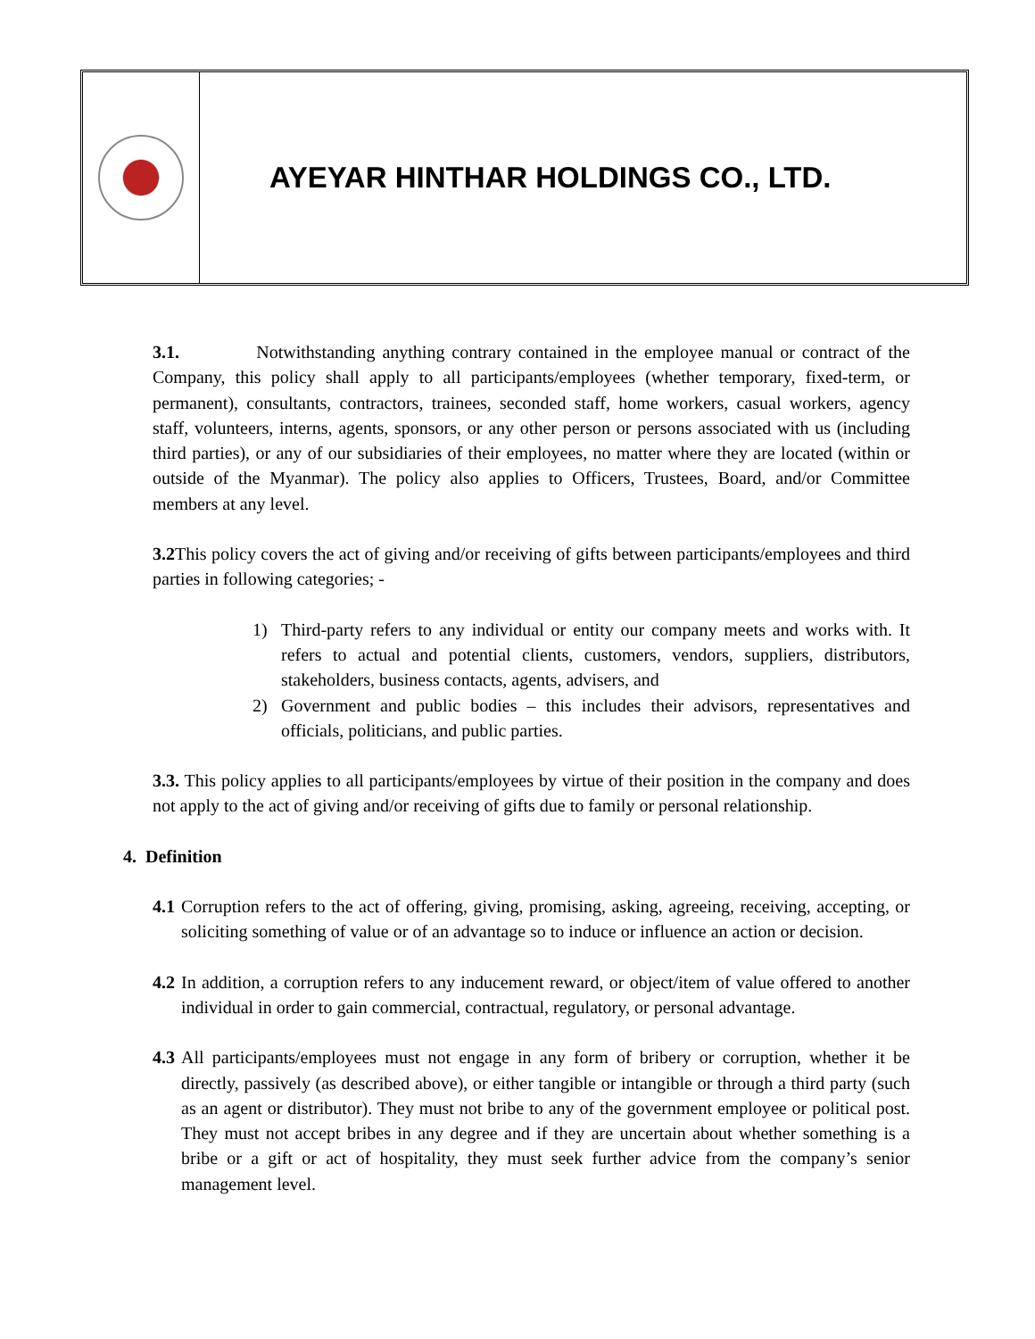AYEYAR HINTHAR HOLDINGS CO., LTD.
3.1. Notwithstanding anything contrary contained in the employee manual or contract of the Company, this policy shall apply to all participants/employees (whether temporary, fixed-term, or permanent), consultants, contractors, trainees, seconded staff, home workers, casual workers, agency staff, volunteers, interns, agents, sponsors, or any other person or persons associated with us (including third parties), or any of our subsidiaries of their employees, no matter where they are located (within or outside of the Myanmar). The policy also applies to Officers, Trustees, Board, and/or Committee members at any level.
3.2 This policy covers the act of giving and/or receiving of gifts between participants/employees and third parties in following categories; -
1) Third-party refers to any individual or entity our company meets and works with. It refers to actual and potential clients, customers, vendors, suppliers, distributors, stakeholders, business contacts, agents, advisers, and
2) Government and public bodies – this includes their advisors, representatives and officials, politicians, and public parties.
3.3. This policy applies to all participants/employees by virtue of their position in the company and does not apply to the act of giving and/or receiving of gifts due to family or personal relationship.
4. Definition
4.1 Corruption refers to the act of offering, giving, promising, asking, agreeing, receiving, accepting, or soliciting something of value or of an advantage so to induce or influence an action or decision.
4.2 In addition, a corruption refers to any inducement reward, or object/item of value offered to another individual in order to gain commercial, contractual, regulatory, or personal advantage.
4.3 All participants/employees must not engage in any form of bribery or corruption, whether it be directly, passively (as described above), or either tangible or intangible or through a third party (such as an agent or distributor). They must not bribe to any of the government employee or political post. They must not accept bribes in any degree and if they are uncertain about whether something is a bribe or a gift or act of hospitality, they must seek further advice from the company’s senior management level.